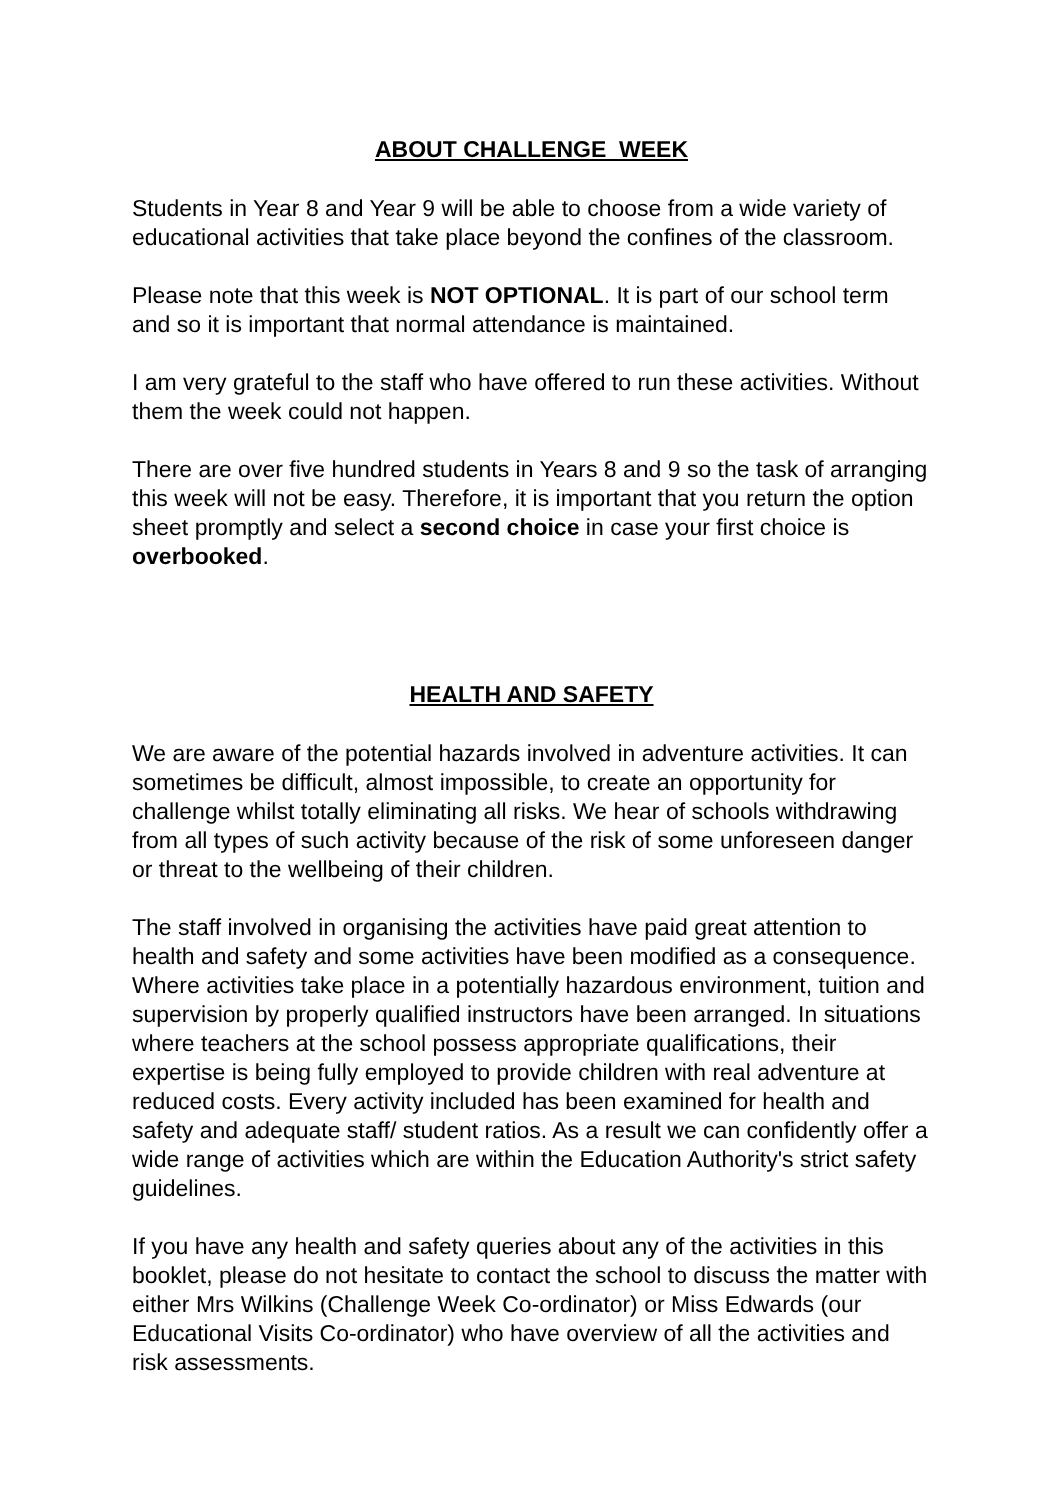ABOUT CHALLENGE WEEK
Students in Year 8 and Year 9 will be able to choose from a wide variety of educational activities that take place beyond the confines of the classroom.
Please note that this week is NOT OPTIONAL. It is part of our school term and so it is important that normal attendance is maintained.
I am very grateful to the staff who have offered to run these activities. Without them the week could not happen.
There are over five hundred students in Years 8 and 9 so the task of arranging this week will not be easy. Therefore, it is important that you return the option sheet promptly and select a second choice in case your first choice is overbooked.
HEALTH AND SAFETY
We are aware of the potential hazards involved in adventure activities. It can sometimes be difficult, almost impossible, to create an opportunity for challenge whilst totally eliminating all risks. We hear of schools withdrawing from all types of such activity because of the risk of some unforeseen danger or threat to the wellbeing of their children.
The staff involved in organising the activities have paid great attention to health and safety and some activities have been modified as a consequence. Where activities take place in a potentially hazardous environment, tuition and supervision by properly qualified instructors have been arranged. In situations where teachers at the school possess appropriate qualifications, their expertise is being fully employed to provide children with real adventure at reduced costs. Every activity included has been examined for health and safety and adequate staff/ student ratios. As a result we can confidently offer a wide range of activities which are within the Education Authority's strict safety guidelines.
If you have any health and safety queries about any of the activities in this booklet, please do not hesitate to contact the school to discuss the matter with either Mrs Wilkins (Challenge Week Co-ordinator) or Miss Edwards (our Educational Visits Co-ordinator) who have overview of all the activities and risk assessments.